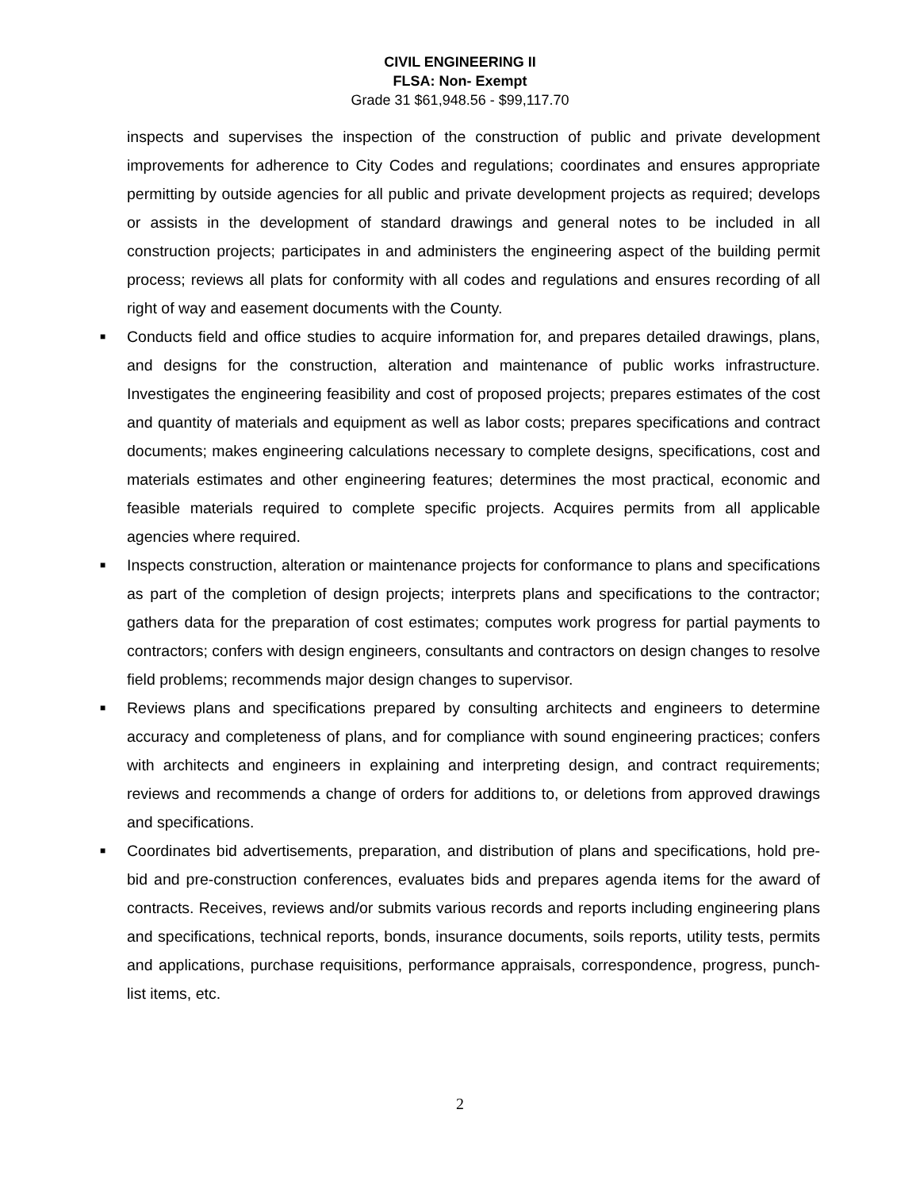CIVIL ENGINEERING II
FLSA: Non- Exempt
Grade 31 $61,948.56 - $99,117.70
inspects and supervises the inspection of the construction of public and private development improvements for adherence to City Codes and regulations; coordinates and ensures appropriate permitting by outside agencies for all public and private development projects as required; develops or assists in the development of standard drawings and general notes to be included in all construction projects; participates in and administers the engineering aspect of the building permit process; reviews all plats for conformity with all codes and regulations and ensures recording of all right of way and easement documents with the County.
■ Conducts field and office studies to acquire information for, and prepares detailed drawings, plans, and designs for the construction, alteration and maintenance of public works infrastructure. Investigates the engineering feasibility and cost of proposed projects; prepares estimates of the cost and quantity of materials and equipment as well as labor costs; prepares specifications and contract documents; makes engineering calculations necessary to complete designs, specifications, cost and materials estimates and other engineering features; determines the most practical, economic and feasible materials required to complete specific projects. Acquires permits from all applicable agencies where required.
■ Inspects construction, alteration or maintenance projects for conformance to plans and specifications as part of the completion of design projects; interprets plans and specifications to the contractor; gathers data for the preparation of cost estimates; computes work progress for partial payments to contractors; confers with design engineers, consultants and contractors on design changes to resolve field problems; recommends major design changes to supervisor.
■ Reviews plans and specifications prepared by consulting architects and engineers to determine accuracy and completeness of plans, and for compliance with sound engineering practices; confers with architects and engineers in explaining and interpreting design, and contract requirements; reviews and recommends a change of orders for additions to, or deletions from approved drawings and specifications.
■ Coordinates bid advertisements, preparation, and distribution of plans and specifications, hold pre-bid and pre-construction conferences, evaluates bids and prepares agenda items for the award of contracts. Receives, reviews and/or submits various records and reports including engineering plans and specifications, technical reports, bonds, insurance documents, soils reports, utility tests, permits and applications, purchase requisitions, performance appraisals, correspondence, progress, punch-list items, etc.
2